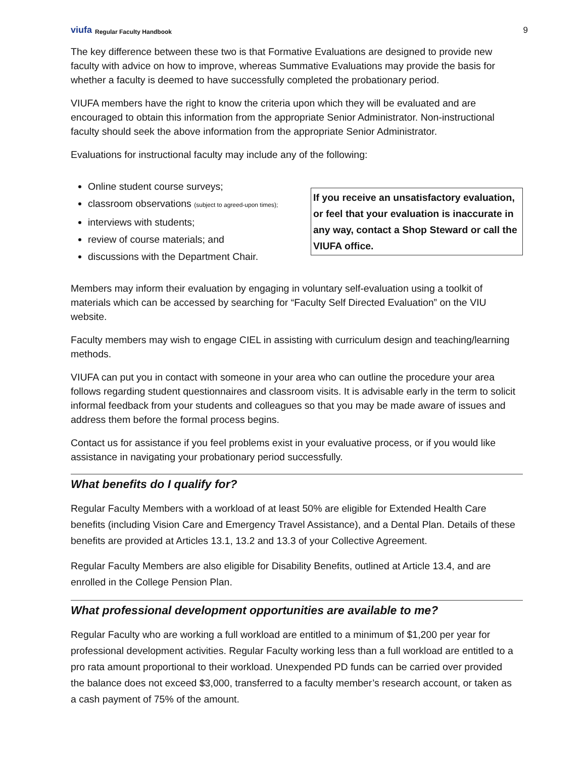viufa Regular Faculty Handbook
9
The key difference between these two is that Formative Evaluations are designed to provide new faculty with advice on how to improve, whereas Summative Evaluations may provide the basis for whether a faculty is deemed to have successfully completed the probationary period.
VIUFA members have the right to know the criteria upon which they will be evaluated and are encouraged to obtain this information from the appropriate Senior Administrator. Non-instructional faculty should seek the above information from the appropriate Senior Administrator.
Evaluations for instructional faculty may include any of the following:
Online student course surveys;
classroom observations (subject to agreed-upon times);
interviews with students;
review of course materials; and
discussions with the Department Chair.
If you receive an unsatisfactory evaluation, or feel that your evaluation is inaccurate in any way, contact a Shop Steward or call the VIUFA office.
Members may inform their evaluation by engaging in voluntary self-evaluation using a toolkit of materials which can be accessed by searching for “Faculty Self Directed Evaluation” on the VIU website.
Faculty members may wish to engage CIEL in assisting with curriculum design and teaching/learning methods.
VIUFA can put you in contact with someone in your area who can outline the procedure your area follows regarding student questionnaires and classroom visits. It is advisable early in the term to solicit informal feedback from your students and colleagues so that you may be made aware of issues and address them before the formal process begins.
Contact us for assistance if you feel problems exist in your evaluative process, or if you would like assistance in navigating your probationary period successfully.
What benefits do I qualify for?
Regular Faculty Members with a workload of at least 50% are eligible for Extended Health Care benefits (including Vision Care and Emergency Travel Assistance), and a Dental Plan. Details of these benefits are provided at Articles 13.1, 13.2 and 13.3 of your Collective Agreement.
Regular Faculty Members are also eligible for Disability Benefits, outlined at Article 13.4, and are enrolled in the College Pension Plan.
What professional development opportunities are available to me?
Regular Faculty who are working a full workload are entitled to a minimum of $1,200 per year for professional development activities. Regular Faculty working less than a full workload are entitled to a pro rata amount proportional to their workload. Unexpended PD funds can be carried over provided the balance does not exceed $3,000, transferred to a faculty member’s research account, or taken as a cash payment of 75% of the amount.